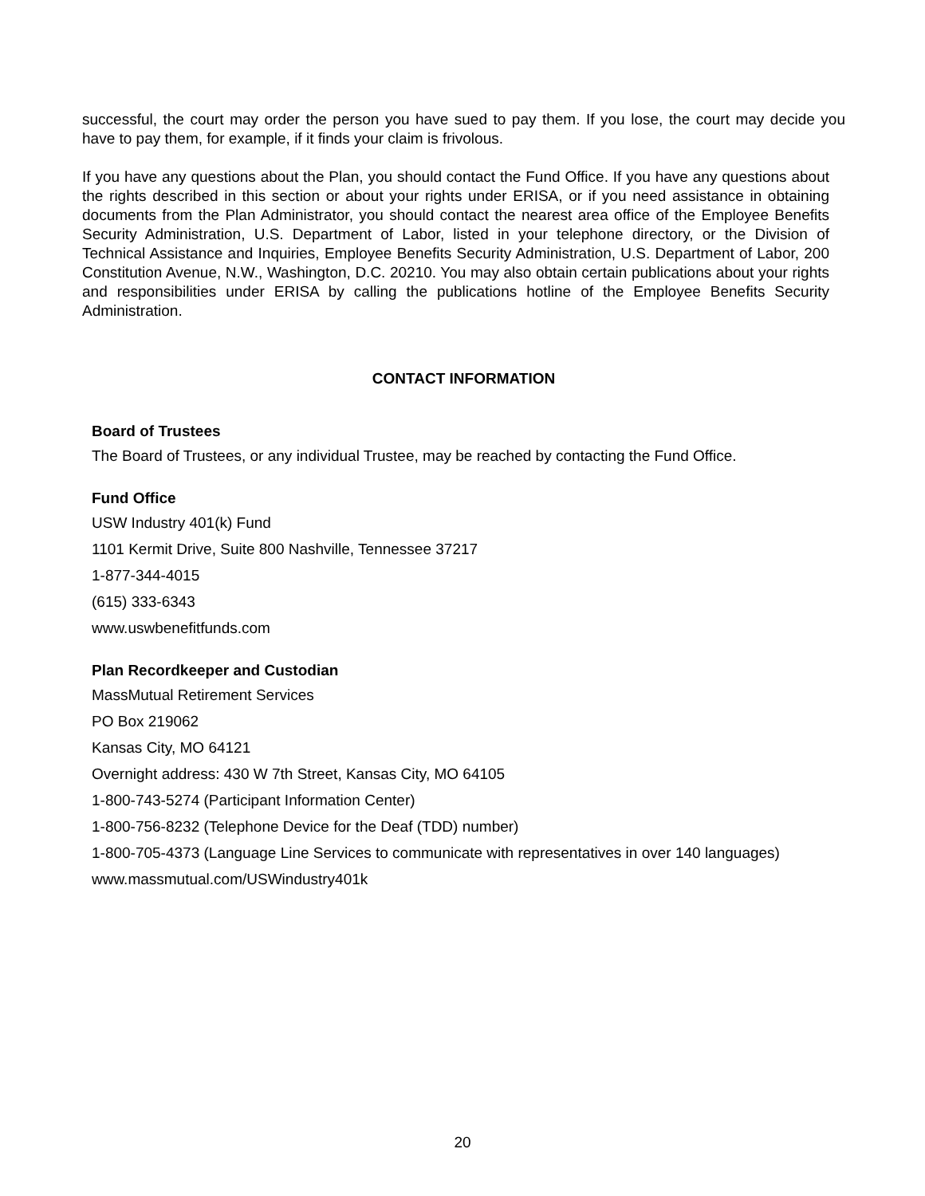successful, the court may order the person you have sued to pay them. If you lose, the court may decide you have to pay them, for example, if it finds your claim is frivolous.
If you have any questions about the Plan, you should contact the Fund Office. If you have any questions about the rights described in this section or about your rights under ERISA, or if you need assistance in obtaining documents from the Plan Administrator, you should contact the nearest area office of the Employee Benefits Security Administration, U.S. Department of Labor, listed in your telephone directory, or the Division of Technical Assistance and Inquiries, Employee Benefits Security Administration, U.S. Department of Labor, 200 Constitution Avenue, N.W., Washington, D.C. 20210. You may also obtain certain publications about your rights and responsibilities under ERISA by calling the publications hotline of the Employee Benefits Security Administration.
CONTACT INFORMATION
Board of Trustees
The Board of Trustees, or any individual Trustee, may be reached by contacting the Fund Office.
Fund Office
USW Industry 401(k) Fund
1101 Kermit Drive, Suite 800 Nashville, Tennessee 37217
1-877-344-4015
(615) 333-6343
www.uswbenefitfunds.com
Plan Recordkeeper and Custodian
MassMutual Retirement Services
PO Box 219062
Kansas City, MO 64121
Overnight address: 430 W 7th Street, Kansas City, MO 64105
1-800-743-5274 (Participant Information Center)
1-800-756-8232 (Telephone Device for the Deaf (TDD) number)
1-800-705-4373 (Language Line Services to communicate with representatives in over 140 languages)
www.massmutual.com/USWindustry401k
20